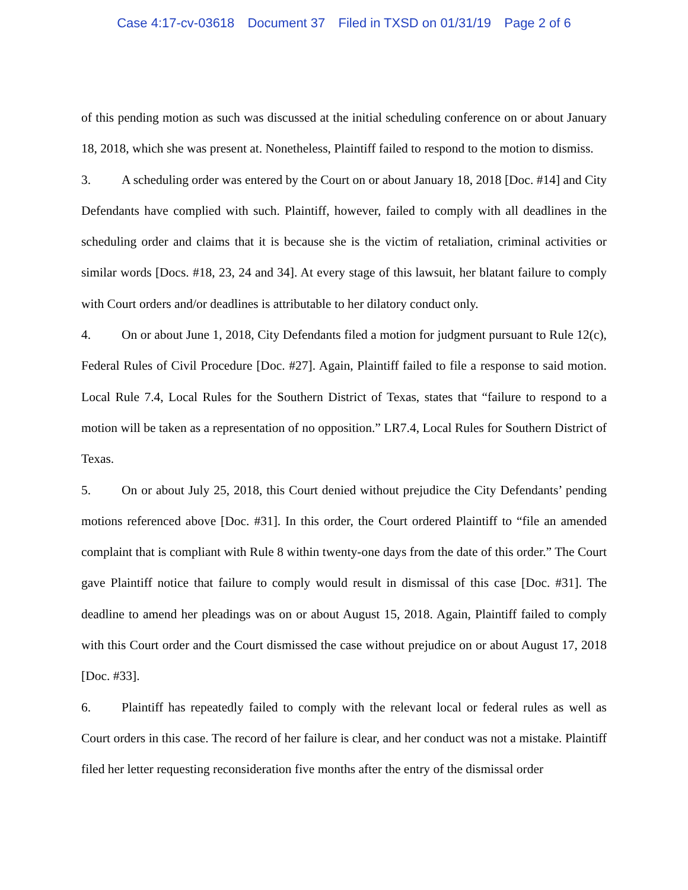Case 4:17-cv-03618 Document 37 Filed in TXSD on 01/31/19 Page 2 of 6
of this pending motion as such was discussed at the initial scheduling conference on or about January 18, 2018, which she was present at. Nonetheless, Plaintiff failed to respond to the motion to dismiss.
3. A scheduling order was entered by the Court on or about January 18, 2018 [Doc. #14] and City Defendants have complied with such. Plaintiff, however, failed to comply with all deadlines in the scheduling order and claims that it is because she is the victim of retaliation, criminal activities or similar words [Docs. #18, 23, 24 and 34]. At every stage of this lawsuit, her blatant failure to comply with Court orders and/or deadlines is attributable to her dilatory conduct only.
4. On or about June 1, 2018, City Defendants filed a motion for judgment pursuant to Rule 12(c), Federal Rules of Civil Procedure [Doc. #27]. Again, Plaintiff failed to file a response to said motion. Local Rule 7.4, Local Rules for the Southern District of Texas, states that “failure to respond to a motion will be taken as a representation of no opposition.” LR7.4, Local Rules for Southern District of Texas.
5. On or about July 25, 2018, this Court denied without prejudice the City Defendants’ pending motions referenced above [Doc. #31]. In this order, the Court ordered Plaintiff to “file an amended complaint that is compliant with Rule 8 within twenty-one days from the date of this order.” The Court gave Plaintiff notice that failure to comply would result in dismissal of this case [Doc. #31]. The deadline to amend her pleadings was on or about August 15, 2018. Again, Plaintiff failed to comply with this Court order and the Court dismissed the case without prejudice on or about August 17, 2018 [Doc. #33].
6. Plaintiff has repeatedly failed to comply with the relevant local or federal rules as well as Court orders in this case. The record of her failure is clear, and her conduct was not a mistake. Plaintiff filed her letter requesting reconsideration five months after the entry of the dismissal order